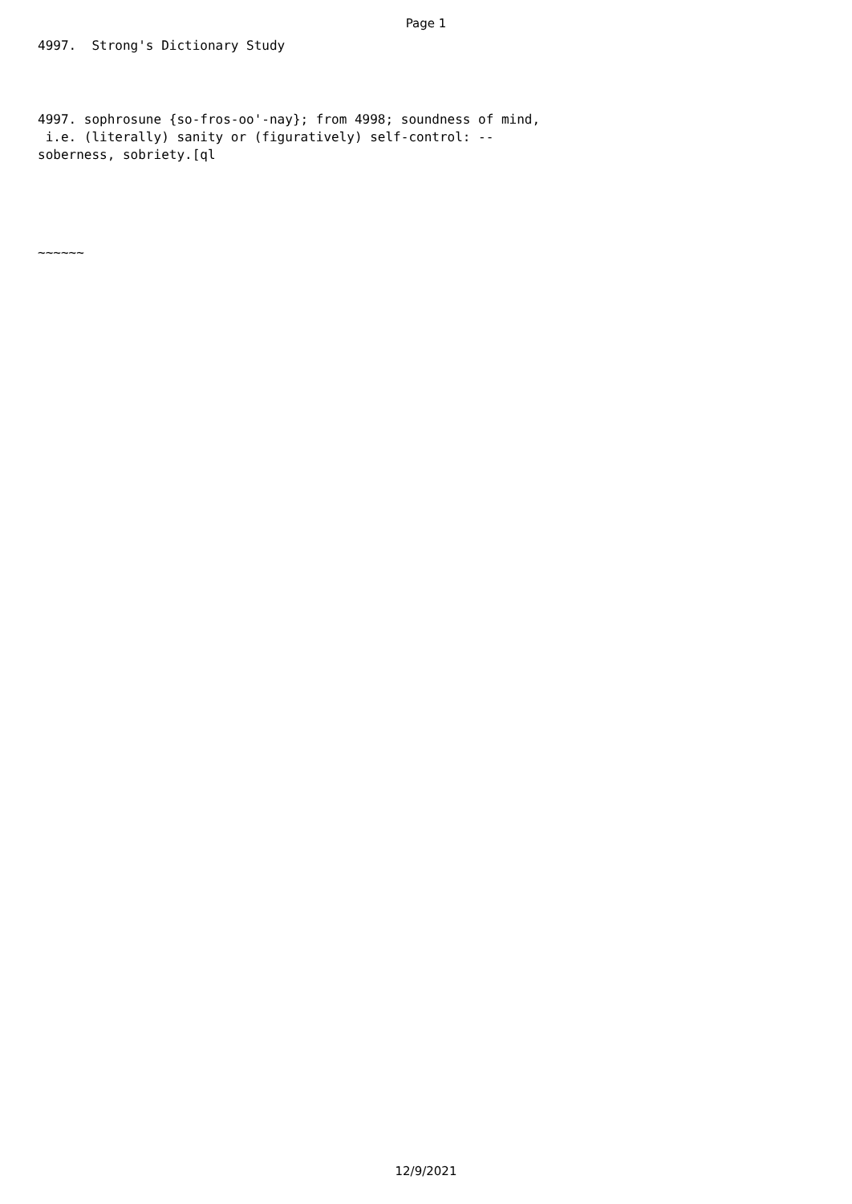Page 1
4997. Strong's Dictionary Study
4997. sophrosune {so-fros-oo'-nay}; from 4998; soundness of mind, i.e. (literally) sanity or (figuratively) self-control: -- soberness, sobriety.[ql
~~~~~~
12/9/2021